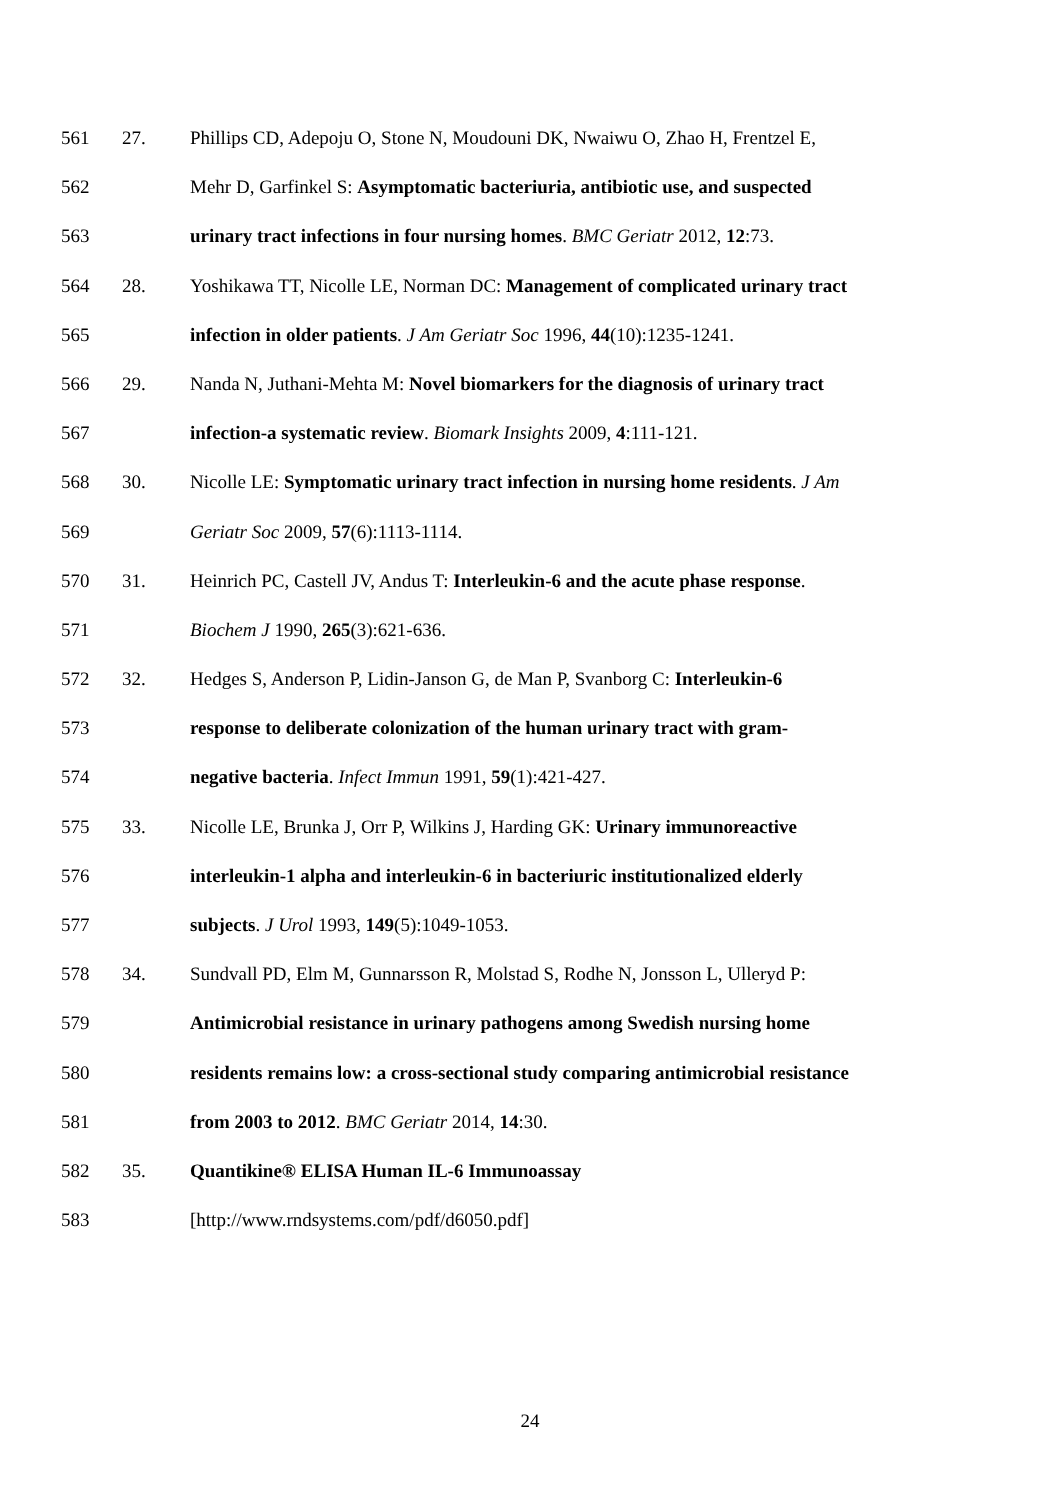561 27. Phillips CD, Adepoju O, Stone N, Moudouni DK, Nwaiwu O, Zhao H, Frentzel E,
562 Mehr D, Garfinkel S: Asymptomatic bacteriuria, antibiotic use, and suspected
563 urinary tract infections in four nursing homes. BMC Geriatr 2012, 12:73.
564 28. Yoshikawa TT, Nicolle LE, Norman DC: Management of complicated urinary tract
565 infection in older patients. J Am Geriatr Soc 1996, 44(10):1235-1241.
566 29. Nanda N, Juthani-Mehta M: Novel biomarkers for the diagnosis of urinary tract
567 infection-a systematic review. Biomark Insights 2009, 4:111-121.
568 30. Nicolle LE: Symptomatic urinary tract infection in nursing home residents. J Am
569 Geriatr Soc 2009, 57(6):1113-1114.
570 31. Heinrich PC, Castell JV, Andus T: Interleukin-6 and the acute phase response.
571 Biochem J 1990, 265(3):621-636.
572 32. Hedges S, Anderson P, Lidin-Janson G, de Man P, Svanborg C: Interleukin-6
573 response to deliberate colonization of the human urinary tract with gram-
574 negative bacteria. Infect Immun 1991, 59(1):421-427.
575 33. Nicolle LE, Brunka J, Orr P, Wilkins J, Harding GK: Urinary immunoreactive
576 interleukin-1 alpha and interleukin-6 in bacteriuric institutionalized elderly
577 subjects. J Urol 1993, 149(5):1049-1053.
578 34. Sundvall PD, Elm M, Gunnarsson R, Molstad S, Rodhe N, Jonsson L, Ulleryd P:
579 Antimicrobial resistance in urinary pathogens among Swedish nursing home
580 residents remains low: a cross-sectional study comparing antimicrobial resistance
581 from 2003 to 2012. BMC Geriatr 2014, 14:30.
582 35. Quantikine® ELISA Human IL-6 Immunoassay
583 [http://www.rndsystems.com/pdf/d6050.pdf]
24